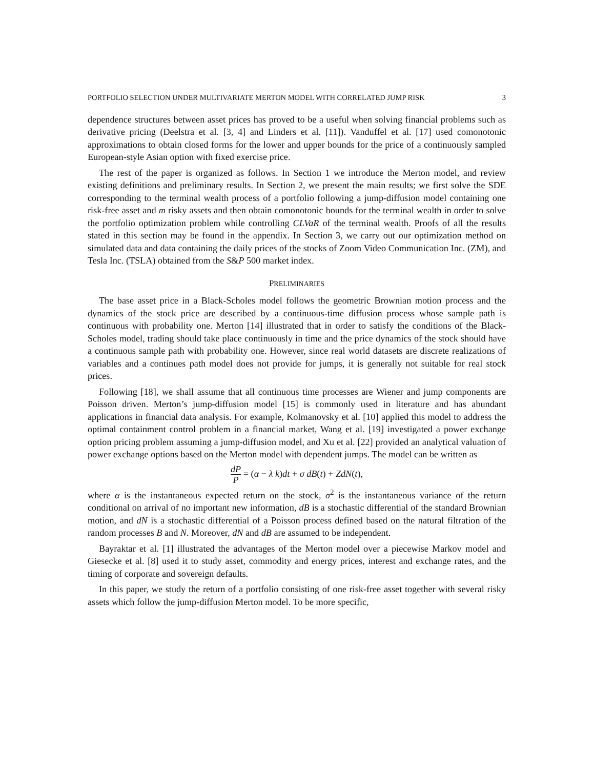PORTFOLIO SELECTION UNDER MULTIVARIATE MERTON MODEL WITH CORRELATED JUMP RISK 3
dependence structures between asset prices has proved to be a useful when solving financial problems such as derivative pricing (Deelstra et al. [3, 4] and Linders et al. [11]). Vanduffel et al. [17] used comonotonic approximations to obtain closed forms for the lower and upper bounds for the price of a continuously sampled European-style Asian option with fixed exercise price.
The rest of the paper is organized as follows. In Section 1 we introduce the Merton model, and review existing definitions and preliminary results. In Section 2, we present the main results; we first solve the SDE corresponding to the terminal wealth process of a portfolio following a jump-diffusion model containing one risk-free asset and m risky assets and then obtain comonotonic bounds for the terminal wealth in order to solve the portfolio optimization problem while controlling CLVaR of the terminal wealth. Proofs of all the results stated in this section may be found in the appendix. In Section 3, we carry out our optimization method on simulated data and data containing the daily prices of the stocks of Zoom Video Communication Inc. (ZM), and Tesla Inc. (TSLA) obtained from the S&P 500 market index.
PRELIMINARIES
The base asset price in a Black-Scholes model follows the geometric Brownian motion process and the dynamics of the stock price are described by a continuous-time diffusion process whose sample path is continuous with probability one. Merton [14] illustrated that in order to satisfy the conditions of the Black-Scholes model, trading should take place continuously in time and the price dynamics of the stock should have a continuous sample path with probability one. However, since real world datasets are discrete realizations of variables and a continues path model does not provide for jumps, it is generally not suitable for real stock prices.
Following [18], we shall assume that all continuous time processes are Wiener and jump components are Poisson driven. Merton’s jump-diffusion model [15] is commonly used in literature and has abundant applications in financial data analysis. For example, Kolmanovsky et al. [10] applied this model to address the optimal containment control problem in a financial market, Wang et al. [19] investigated a power exchange option pricing problem assuming a jump-diffusion model, and Xu et al. [22] provided an analytical valuation of power exchange options based on the Merton model with dependent jumps. The model can be written as
dP P = (α − λ k)dt + σ dB(t) + ZdN(t),
where α is the instantaneous expected return on the stock, σ<sup>2</sup> is the instantaneous variance of the return conditional on arrival of no important new information, dB is a stochastic differential of the standard Brownian motion, and dN is a stochastic differential of a Poisson process defined based on the natural filtration of the random processes B and N. Moreover, dN and dB are assumed to be independent.
Bayraktar et al. [1] illustrated the advantages of the Merton model over a piecewise Markov model and Giesecke et al. [8] used it to study asset, commodity and energy prices, interest and exchange rates, and the timing of corporate and sovereign defaults.
In this paper, we study the return of a portfolio consisting of one risk-free asset together with several risky assets which follow the jump-diffusion Merton model. To be more specific,